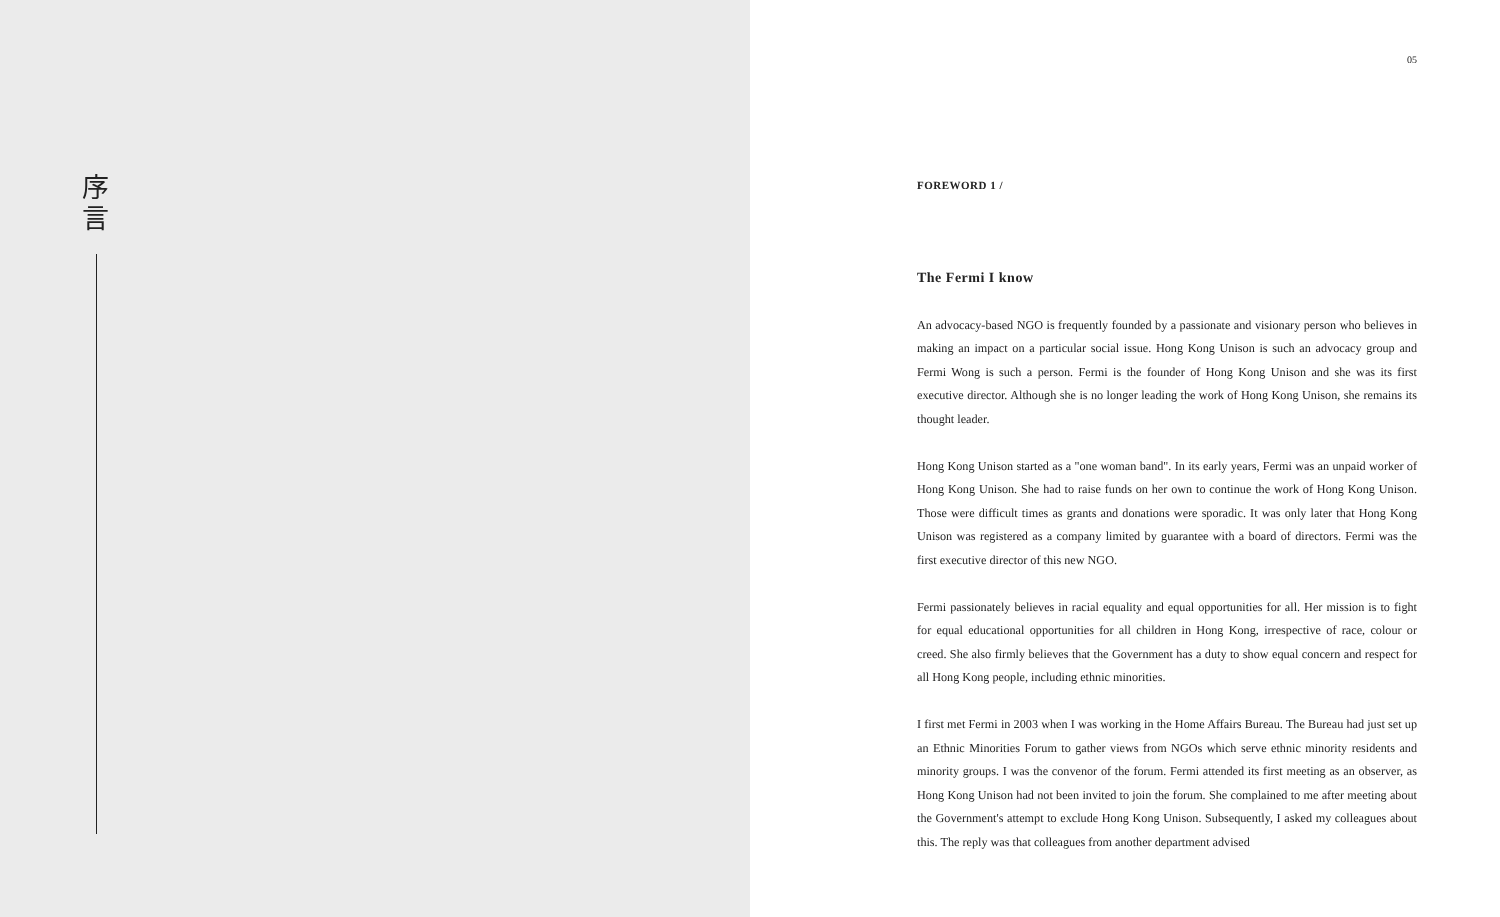序
言
05
FOREWORD 1 /
The Fermi I know
An advocacy-based NGO is frequently founded by a passionate and visionary person who believes in making an impact on a particular social issue. Hong Kong Unison is such an advocacy group and Fermi Wong is such a person. Fermi is the founder of Hong Kong Unison and she was its first executive director. Although she is no longer leading the work of Hong Kong Unison, she remains its thought leader.
Hong Kong Unison started as a "one woman band". In its early years, Fermi was an unpaid worker of Hong Kong Unison. She had to raise funds on her own to continue the work of Hong Kong Unison. Those were difficult times as grants and donations were sporadic. It was only later that Hong Kong Unison was registered as a company limited by guarantee with a board of directors. Fermi was the first executive director of this new NGO.
Fermi passionately believes in racial equality and equal opportunities for all. Her mission is to fight for equal educational opportunities for all children in Hong Kong, irrespective of race, colour or creed. She also firmly believes that the Government has a duty to show equal concern and respect for all Hong Kong people, including ethnic minorities.
I first met Fermi in 2003 when I was working in the Home Affairs Bureau. The Bureau had just set up an Ethnic Minorities Forum to gather views from NGOs which serve ethnic minority residents and minority groups. I was the convenor of the forum. Fermi attended its first meeting as an observer, as Hong Kong Unison had not been invited to join the forum. She complained to me after meeting about the Government's attempt to exclude Hong Kong Unison. Subsequently, I asked my colleagues about this. The reply was that colleagues from another department advised